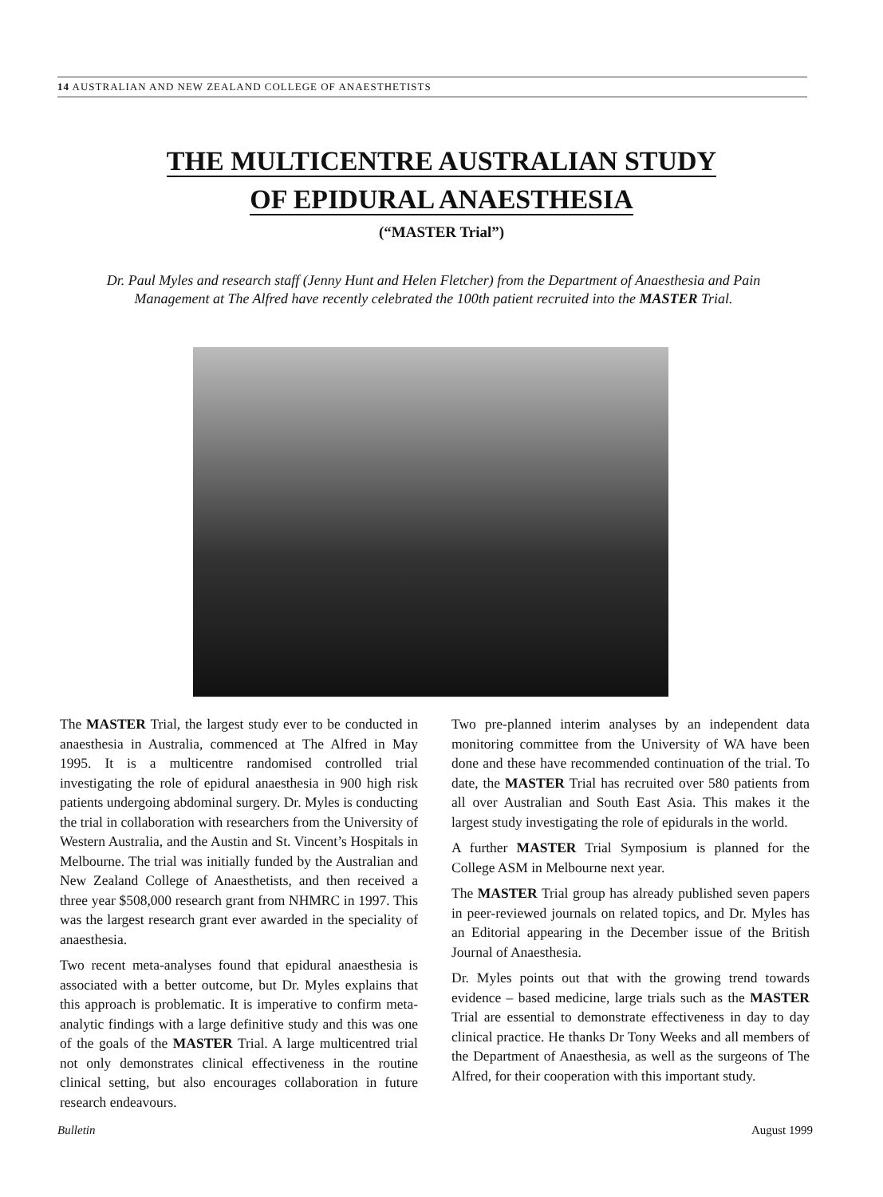14 AUSTRALIAN AND NEW ZEALAND COLLEGE OF ANAESTHETISTS
THE MULTICENTRE AUSTRALIAN STUDY
OF EPIDURAL ANAESTHESIA
(“MASTER Trial”)
Dr. Paul Myles and research staff (Jenny Hunt and Helen Fletcher) from the Department of Anaesthesia and Pain Management at The Alfred have recently celebrated the 100th patient recruited into the MASTER Trial.
The MASTER Trial, the largest study ever to be conducted in anaesthesia in Australia, commenced at The Alfred in May 1995. It is a multicentre randomised controlled trial investigating the role of epidural anaesthesia in 900 high risk patients undergoing abdominal surgery. Dr. Myles is conducting the trial in collaboration with researchers from the University of Western Australia, and the Austin and St. Vincent’s Hospitals in Melbourne. The trial was initially funded by the Australian and New Zealand College of Anaesthetists, and then received a three year $508,000 research grant from NHMRC in 1997. This was the largest research grant ever awarded in the speciality of anaesthesia.
Two recent meta-analyses found that epidural anaesthesia is associated with a better outcome, but Dr. Myles explains that this approach is problematic. It is imperative to confirm meta-analytic findings with a large definitive study and this was one of the goals of the MASTER Trial. A large multicentred trial not only demonstrates clinical effectiveness in the routine clinical setting, but also encourages collaboration in future research endeavours.
Two pre-planned interim analyses by an independent data monitoring committee from the University of WA have been done and these have recommended continuation of the trial. To date, the MASTER Trial has recruited over 580 patients from all over Australian and South East Asia. This makes it the largest study investigating the role of epidurals in the world.
A further MASTER Trial Symposium is planned for the College ASM in Melbourne next year.
The MASTER Trial group has already published seven papers in peer-reviewed journals on related topics, and Dr. Myles has an Editorial appearing in the December issue of the British Journal of Anaesthesia.
Dr. Myles points out that with the growing trend towards evidence – based medicine, large trials such as the MASTER Trial are essential to demonstrate effectiveness in day to day clinical practice. He thanks Dr Tony Weeks and all members of the Department of Anaesthesia, as well as the surgeons of The Alfred, for their cooperation with this important study.
Bulletin August 1999